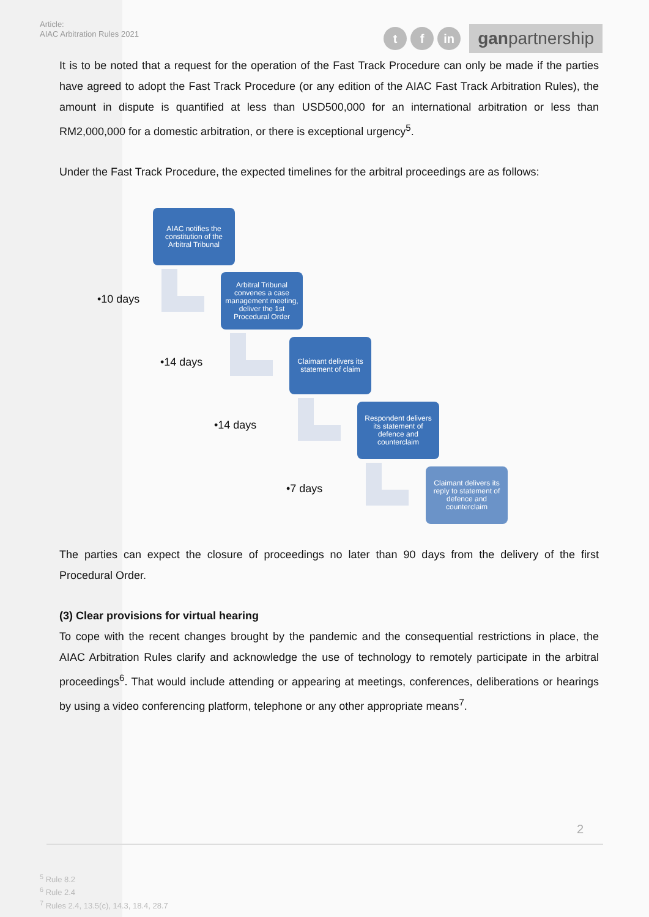Article:
AIAC Arbitration Rules 2021
tf in ganpartnership
It is to be noted that a request for the operation of the Fast Track Procedure can only be made if the parties have agreed to adopt the Fast Track Procedure (or any edition of the AIAC Fast Track Arbitration Rules), the amount in dispute is quantified at less than USD500,000 for an international arbitration or less than RM2,000,000 for a domestic arbitration, or there is exceptional urgency<sup>5</sup>.
Under the Fast Track Procedure, the expected timelines for the arbitral proceedings are as follows:
AIAC notifies the constitution of the Arbitral Tribunal
•10 days
Arbitral Tribunal convenes a case management meeting, deliver the 1st Procedural Order
•14 days
Claimant delivers its statement of claim
•14 days
Respondent delivers its statement of defence and counterclaim
•7 days
Claimant delivers its reply to statement of defence and counterclaim
The parties can expect the closure of proceedings no later than 90 days from the delivery of the first Procedural Order.
(3) Clear provisions for virtual hearing
To cope with the recent changes brought by the pandemic and the consequential restrictions in place, the AIAC Arbitration Rules clarify and acknowledge the use of technology to remotely participate in the arbitral proceedings<sup>6</sup>. That would include attending or appearing at meetings, conferences, deliberations or hearings by using a video conferencing platform, telephone or any other appropriate means<sup>7</sup>.
2
<sup>5</sup> Rule 8.2
<sup>6</sup> Rule 2.4
<sup>7</sup> Rules 2.4, 13.5(c), 14.3, 18.4, 28.7